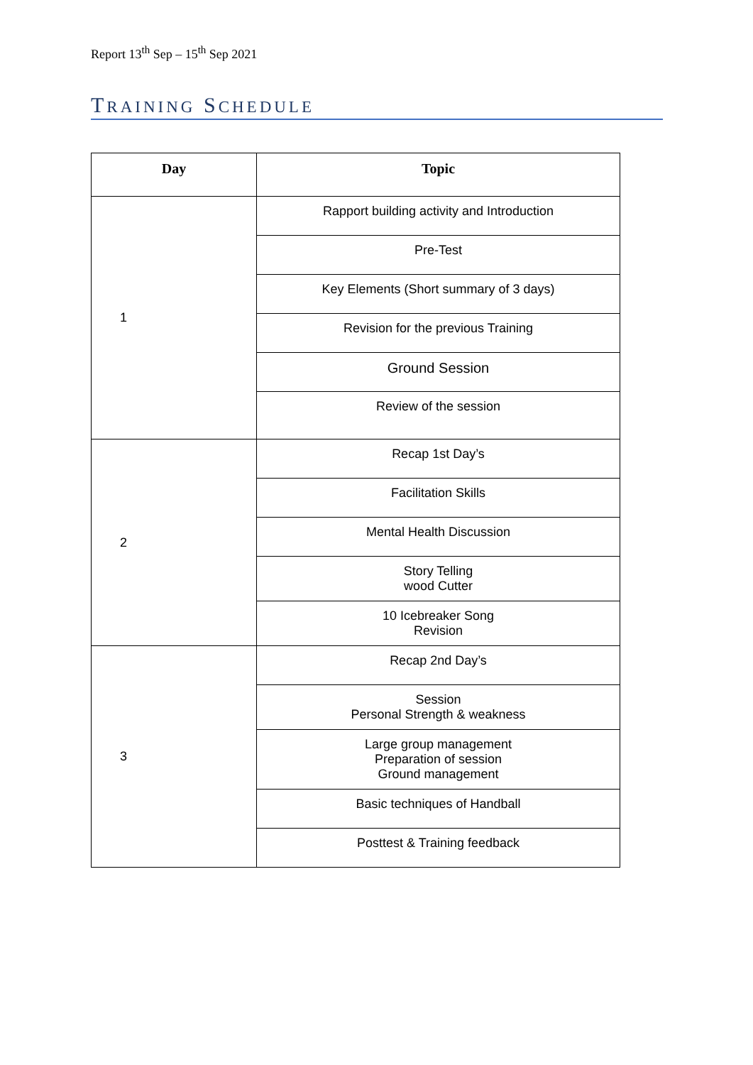Report 13<sup>th</sup> Sep – 15<sup>th</sup> Sep 2021
TRAINING SCHEDULE
| Day | Topic |
| --- | --- |
| 1 | Rapport building activity and Introduction |
| | Pre-Test |
| | Key Elements (Short summary of 3 days) |
| | Revision for the previous Training |
| | Ground Session |
| | Review of the session |
| 2 | Recap 1st Day’s |
| | Facilitation Skills |
| | Mental Health Discussion |
| | Story Telling wood Cutter |
| | 10 Icebreaker Song Revision |
| 3 | Recap 2nd Day’s |
| | Session Personal Strength & weakness |
| | Large group management Preparation of session Ground management |
| | Basic techniques of Handball |
| | Posttest & Training feedback |